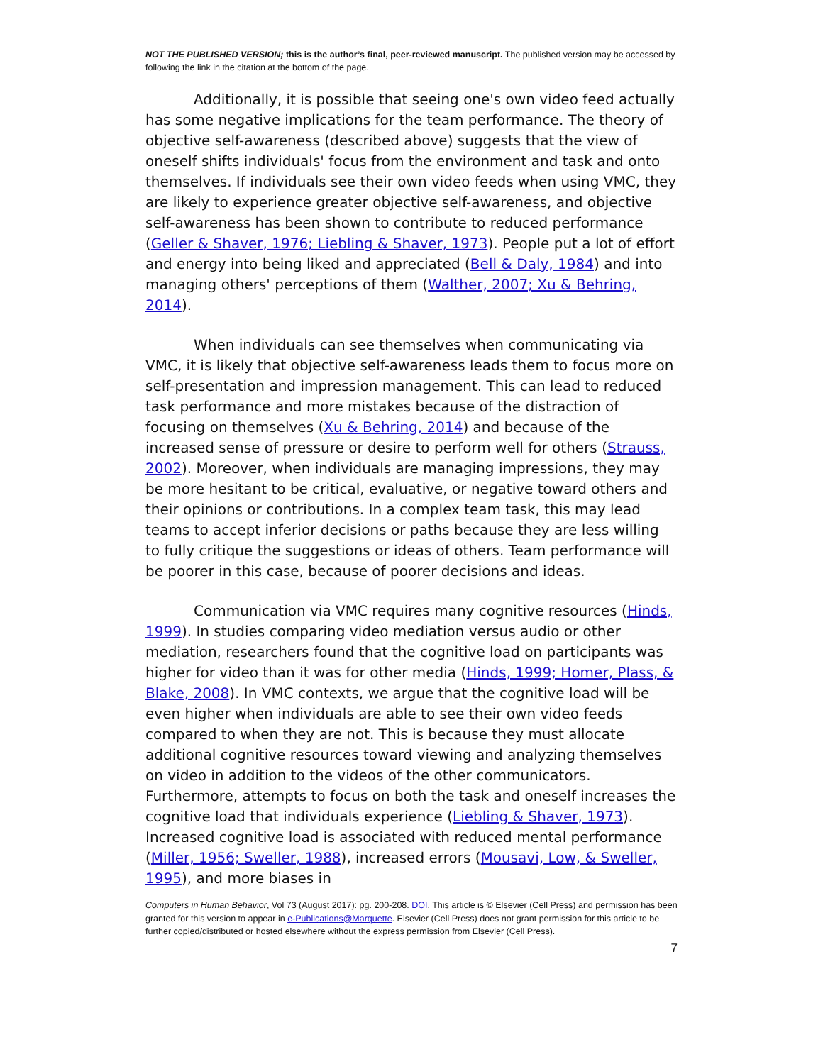NOT THE PUBLISHED VERSION; this is the author’s final, peer-reviewed manuscript. The published version may be accessed by following the link in the citation at the bottom of the page.
Additionally, it is possible that seeing one's own video feed actually has some negative implications for the team performance. The theory of objective self-awareness (described above) suggests that the view of oneself shifts individuals' focus from the environment and task and onto themselves. If individuals see their own video feeds when using VMC, they are likely to experience greater objective self-awareness, and objective self-awareness has been shown to contribute to reduced performance (Geller & Shaver, 1976; Liebling & Shaver, 1973). People put a lot of effort and energy into being liked and appreciated (Bell & Daly, 1984) and into managing others' perceptions of them (Walther, 2007; Xu & Behring, 2014).
When individuals can see themselves when communicating via VMC, it is likely that objective self-awareness leads them to focus more on self-presentation and impression management. This can lead to reduced task performance and more mistakes because of the distraction of focusing on themselves (Xu & Behring, 2014) and because of the increased sense of pressure or desire to perform well for others (Strauss, 2002). Moreover, when individuals are managing impressions, they may be more hesitant to be critical, evaluative, or negative toward others and their opinions or contributions. In a complex team task, this may lead teams to accept inferior decisions or paths because they are less willing to fully critique the suggestions or ideas of others. Team performance will be poorer in this case, because of poorer decisions and ideas.
Communication via VMC requires many cognitive resources (Hinds, 1999). In studies comparing video mediation versus audio or other mediation, researchers found that the cognitive load on participants was higher for video than it was for other media (Hinds, 1999; Homer, Plass, & Blake, 2008). In VMC contexts, we argue that the cognitive load will be even higher when individuals are able to see their own video feeds compared to when they are not. This is because they must allocate additional cognitive resources toward viewing and analyzing themselves on video in addition to the videos of the other communicators. Furthermore, attempts to focus on both the task and oneself increases the cognitive load that individuals experience (Liebling & Shaver, 1973). Increased cognitive load is associated with reduced mental performance (Miller, 1956; Sweller, 1988), increased errors (Mousavi, Low, & Sweller, 1995), and more biases in
Computers in Human Behavior, Vol 73 (August 2017): pg. 200-208. DOI. This article is © Elsevier (Cell Press) and permission has been granted for this version to appear in e-Publications@Marquette. Elsevier (Cell Press) does not grant permission for this article to be further copied/distributed or hosted elsewhere without the express permission from Elsevier (Cell Press).
7